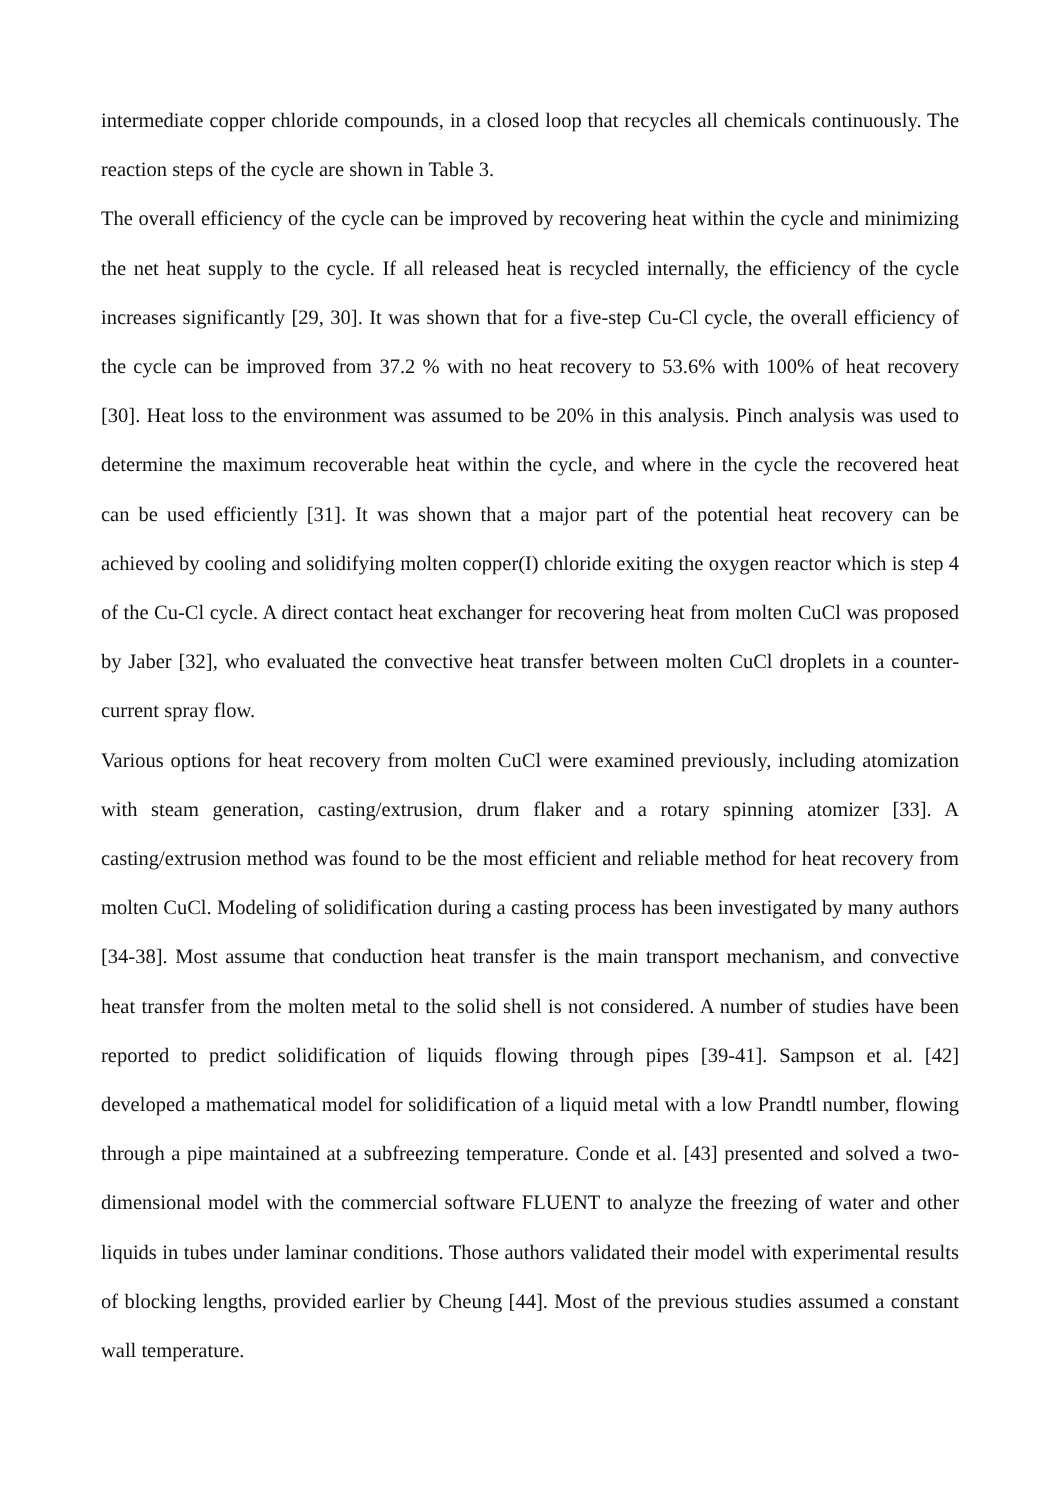intermediate copper chloride compounds, in a closed loop that recycles all chemicals continuously. The reaction steps of the cycle are shown in Table 3.
The overall efficiency of the cycle can be improved by recovering heat within the cycle and minimizing the net heat supply to the cycle. If all released heat is recycled internally, the efficiency of the cycle increases significantly [29, 30]. It was shown that for a five-step Cu-Cl cycle, the overall efficiency of the cycle can be improved from 37.2 % with no heat recovery to 53.6% with 100% of heat recovery [30]. Heat loss to the environment was assumed to be 20% in this analysis. Pinch analysis was used to determine the maximum recoverable heat within the cycle, and where in the cycle the recovered heat can be used efficiently [31]. It was shown that a major part of the potential heat recovery can be achieved by cooling and solidifying molten copper(I) chloride exiting the oxygen reactor which is step 4 of the Cu-Cl cycle. A direct contact heat exchanger for recovering heat from molten CuCl was proposed by Jaber [32], who evaluated the convective heat transfer between molten CuCl droplets in a counter-current spray flow.
Various options for heat recovery from molten CuCl were examined previously, including atomization with steam generation, casting/extrusion, drum flaker and a rotary spinning atomizer [33]. A casting/extrusion method was found to be the most efficient and reliable method for heat recovery from molten CuCl. Modeling of solidification during a casting process has been investigated by many authors [34-38]. Most assume that conduction heat transfer is the main transport mechanism, and convective heat transfer from the molten metal to the solid shell is not considered. A number of studies have been reported to predict solidification of liquids flowing through pipes [39-41]. Sampson et al. [42] developed a mathematical model for solidification of a liquid metal with a low Prandtl number, flowing through a pipe maintained at a subfreezing temperature. Conde et al. [43] presented and solved a two-dimensional model with the commercial software FLUENT to analyze the freezing of water and other liquids in tubes under laminar conditions. Those authors validated their model with experimental results of blocking lengths, provided earlier by Cheung [44]. Most of the previous studies assumed a constant wall temperature.